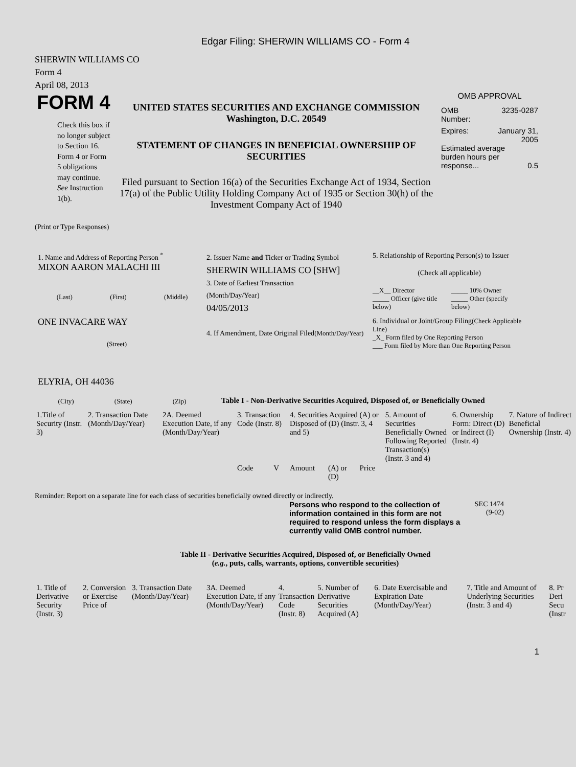Edgar Filing: SHERWIN WILLIAMS CO - Form 4
SHERWIN WILLIAMS CO
Form 4
April 08, 2013
FORM 4
Check this box if no longer subject to Section 16. Form 4 or Form 5 obligations may continue. See Instruction 1(b).
UNITED STATES SECURITIES AND EXCHANGE COMMISSION
Washington, D.C. 20549
STATEMENT OF CHANGES IN BENEFICIAL OWNERSHIP OF SECURITIES
Filed pursuant to Section 16(a) of the Securities Exchange Act of 1934, Section 17(a) of the Public Utility Holding Company Act of 1935 or Section 30(h) of the Investment Company Act of 1940
OMB APPROVAL
OMB
Number: 3235-0287
Expires: January 31,
2005
Estimated average
burden hours per
response... 0.5
(Print or Type Responses)
1. Name and Address of Reporting Person <sup>*</sup>
MIXON AARON MALACHI III
(Last) (First) (Middle)
ONE INVACARE WAY
(Street)
ELYRIA, OH 44036
(City) (State) (Zip)
2. Issuer Name and Ticker or Trading Symbol
SHERWIN WILLIAMS CO [SHW]
3. Date of Earliest Transaction
(Month/Day/Year)
04/05/2013
4. If Amendment, Date Original Filed(Month/Day/Year)
5. Relationship of Reporting Person(s) to Issuer
(Check all applicable)
__X__ Director
_____ Officer (give title below) _____ 10% Owner
_____ Other (specify below)
6. Individual or Joint/Group Filing(Check Applicable Line)
_X_ Form filed by One Reporting Person
___ Form filed by More than One Reporting Person
Table I - Non-Derivative Securities Acquired, Disposed of, or Beneficially Owned
| 1.Title of Security (Instr. 3) | 2. Transaction Date (Month/Day/Year) | 2A. Deemed Execution Date, if any (Month/Day/Year) | 3. Transaction Code (Instr. 8) | | 4. Securities Acquired (A) or Disposed of (D) (Instr. 3, 4 and 5) | | | 5. Amount of Securities Beneficially Owned Following Reported Transaction(s) (Instr. 3 and 4) | 6. Ownership Form: Direct (D) or Indirect (I) (Instr. 4) | 7. Nature of Indirect Beneficial Ownership (Instr. 4) |
| --- | --- | --- | --- | --- | --- | --- | --- | --- | --- | --- |
| | | | Code | V | Amount | (A) or (D) | Price | | | |
Reminder: Report on a separate line for each class of securities beneficially owned directly or indirectly.
Persons who respond to the collection of information contained in this form are not required to respond unless the form displays a currently valid OMB control number.
SEC 1474
(9-02)
Table II - Derivative Securities Acquired, Disposed of, or Beneficially Owned
(e.g., puts, calls, warrants, options, convertible securities)
| 1. Title of Derivative Security (Instr. 3) | 2. Conversion or Exercise Price of | 3. Transaction Date (Month/Day/Year) | 3A. Deemed Execution Date, if any (Month/Day/Year) | 4. Transaction Code (Instr. 8) | 5. Number of Derivative Securities Acquired (A) | 6. Date Exercisable and Expiration Date (Month/Day/Year) | 7. Title and Amount of Underlying Securities (Instr. 3 and 4) | 8. Pr Deri Secu (Instr |
| --- | --- | --- | --- | --- | --- | --- | --- | --- |
1